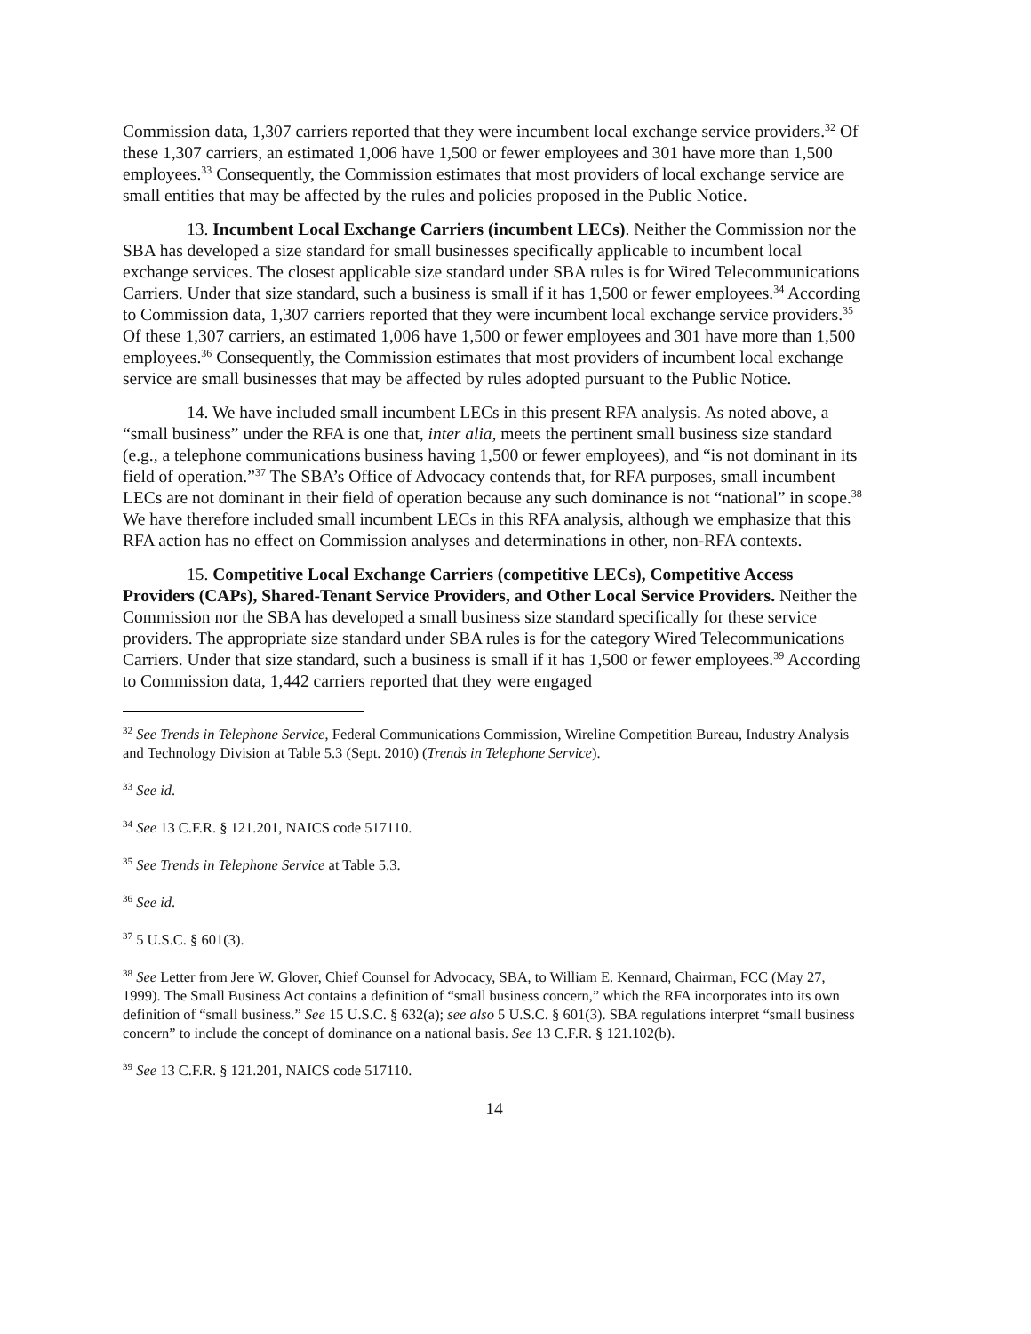Commission data, 1,307 carriers reported that they were incumbent local exchange service providers.<sup>32</sup> Of these 1,307 carriers, an estimated 1,006 have 1,500 or fewer employees and 301 have more than 1,500 employees.<sup>33</sup> Consequently, the Commission estimates that most providers of local exchange service are small entities that may be affected by the rules and policies proposed in the Public Notice.
13. Incumbent Local Exchange Carriers (incumbent LECs). Neither the Commission nor the SBA has developed a size standard for small businesses specifically applicable to incumbent local exchange services. The closest applicable size standard under SBA rules is for Wired Telecommunications Carriers. Under that size standard, such a business is small if it has 1,500 or fewer employees.<sup>34</sup> According to Commission data, 1,307 carriers reported that they were incumbent local exchange service providers.<sup>35</sup> Of these 1,307 carriers, an estimated 1,006 have 1,500 or fewer employees and 301 have more than 1,500 employees.<sup>36</sup> Consequently, the Commission estimates that most providers of incumbent local exchange service are small businesses that may be affected by rules adopted pursuant to the Public Notice.
14. We have included small incumbent LECs in this present RFA analysis. As noted above, a “small business” under the RFA is one that, inter alia, meets the pertinent small business size standard (e.g., a telephone communications business having 1,500 or fewer employees), and “is not dominant in its field of operation.”<sup>37</sup> The SBA’s Office of Advocacy contends that, for RFA purposes, small incumbent LECs are not dominant in their field of operation because any such dominance is not “national” in scope.<sup>38</sup> We have therefore included small incumbent LECs in this RFA analysis, although we emphasize that this RFA action has no effect on Commission analyses and determinations in other, non-RFA contexts.
15. Competitive Local Exchange Carriers (competitive LECs), Competitive Access Providers (CAPs), Shared-Tenant Service Providers, and Other Local Service Providers. Neither the Commission nor the SBA has developed a small business size standard specifically for these service providers. The appropriate size standard under SBA rules is for the category Wired Telecommunications Carriers. Under that size standard, such a business is small if it has 1,500 or fewer employees.<sup>39</sup> According to Commission data, 1,442 carriers reported that they were engaged
<sup>32</sup> See Trends in Telephone Service, Federal Communications Commission, Wireline Competition Bureau, Industry Analysis and Technology Division at Table 5.3 (Sept. 2010) (Trends in Telephone Service).
<sup>33</sup> See id.
<sup>34</sup> See 13 C.F.R. § 121.201, NAICS code 517110.
<sup>35</sup> See Trends in Telephone Service at Table 5.3.
<sup>36</sup> See id.
<sup>37</sup> 5 U.S.C. § 601(3).
<sup>38</sup> See Letter from Jere W. Glover, Chief Counsel for Advocacy, SBA, to William E. Kennard, Chairman, FCC (May 27, 1999). The Small Business Act contains a definition of “small business concern,” which the RFA incorporates into its own definition of “small business.” See 15 U.S.C. § 632(a); see also 5 U.S.C. § 601(3). SBA regulations interpret “small business concern” to include the concept of dominance on a national basis. See 13 C.F.R. § 121.102(b).
<sup>39</sup> See 13 C.F.R. § 121.201, NAICS code 517110.
14